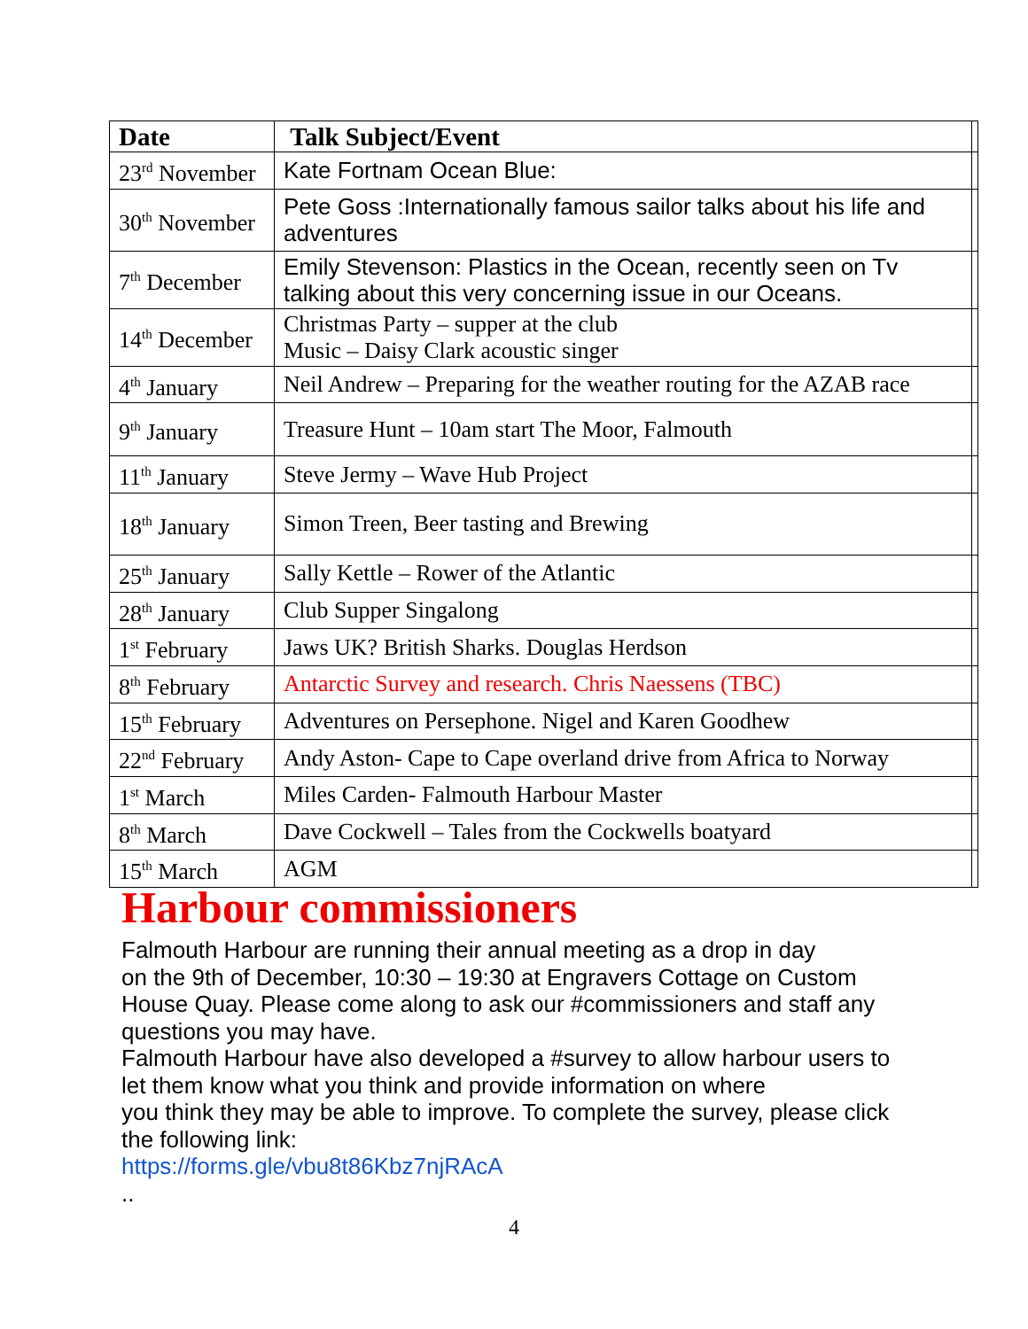| Date | Talk Subject/Event | |
| 23<sup>rd</sup> November | Kate Fortnam Ocean Blue: | |
| 30<sup>th</sup> November | Pete Goss :Internationally famous sailor talks about his life and adventures | |
| 7<sup>th</sup> December | Emily Stevenson: Plastics in the Ocean, recently seen on Tv talking about this very concerning issue in our Oceans. | |
| 14<sup>th</sup> December | Christmas Party – supper at the club Music – Daisy Clark acoustic singer | |
| 4<sup>th</sup> January | Neil Andrew – Preparing for the weather routing for the AZAB race | |
| 9<sup>th</sup> January | Treasure Hunt – 10am start The Moor, Falmouth | |
| 11<sup>th</sup> January | Steve Jermy – Wave Hub Project | |
| 18<sup>th</sup> January | Simon Treen, Beer tasting and Brewing | |
| 25<sup>th</sup> January | Sally Kettle – Rower of the Atlantic | |
| 28<sup>th</sup> January | Club Supper Singalong | |
| 1<sup>st</sup> February | Jaws UK? British Sharks. Douglas Herdson | |
| 8<sup>th</sup> February | Antarctic Survey and research. Chris Naessens (TBC) | |
| 15<sup>th</sup> February | Adventures on Persephone. Nigel and Karen Goodhew | |
| 22<sup>nd</sup> February | Andy Aston- Cape to Cape overland drive from Africa to Norway | |
| 1<sup>st</sup> March | Miles Carden- Falmouth Harbour Master | |
| 8<sup>th</sup> March | Dave Cockwell – Tales from the Cockwells boatyard | |
| 15<sup>th</sup> March | AGM | |
Harbour commissioners
Falmouth Harbour are running their annual meeting as a drop in day
on the 9th of December, 10:30 – 19:30 at Engravers Cottage on Custom House Quay. Please come along to ask our #commissioners and staff any questions you may have.
Falmouth Harbour have also developed a #survey to allow harbour users to let them know what you think and provide information on where
you think they may be able to improve. To complete the survey, please click the following link:
https://forms.gle/vbu8t86Kbz7njRAcA
..
4